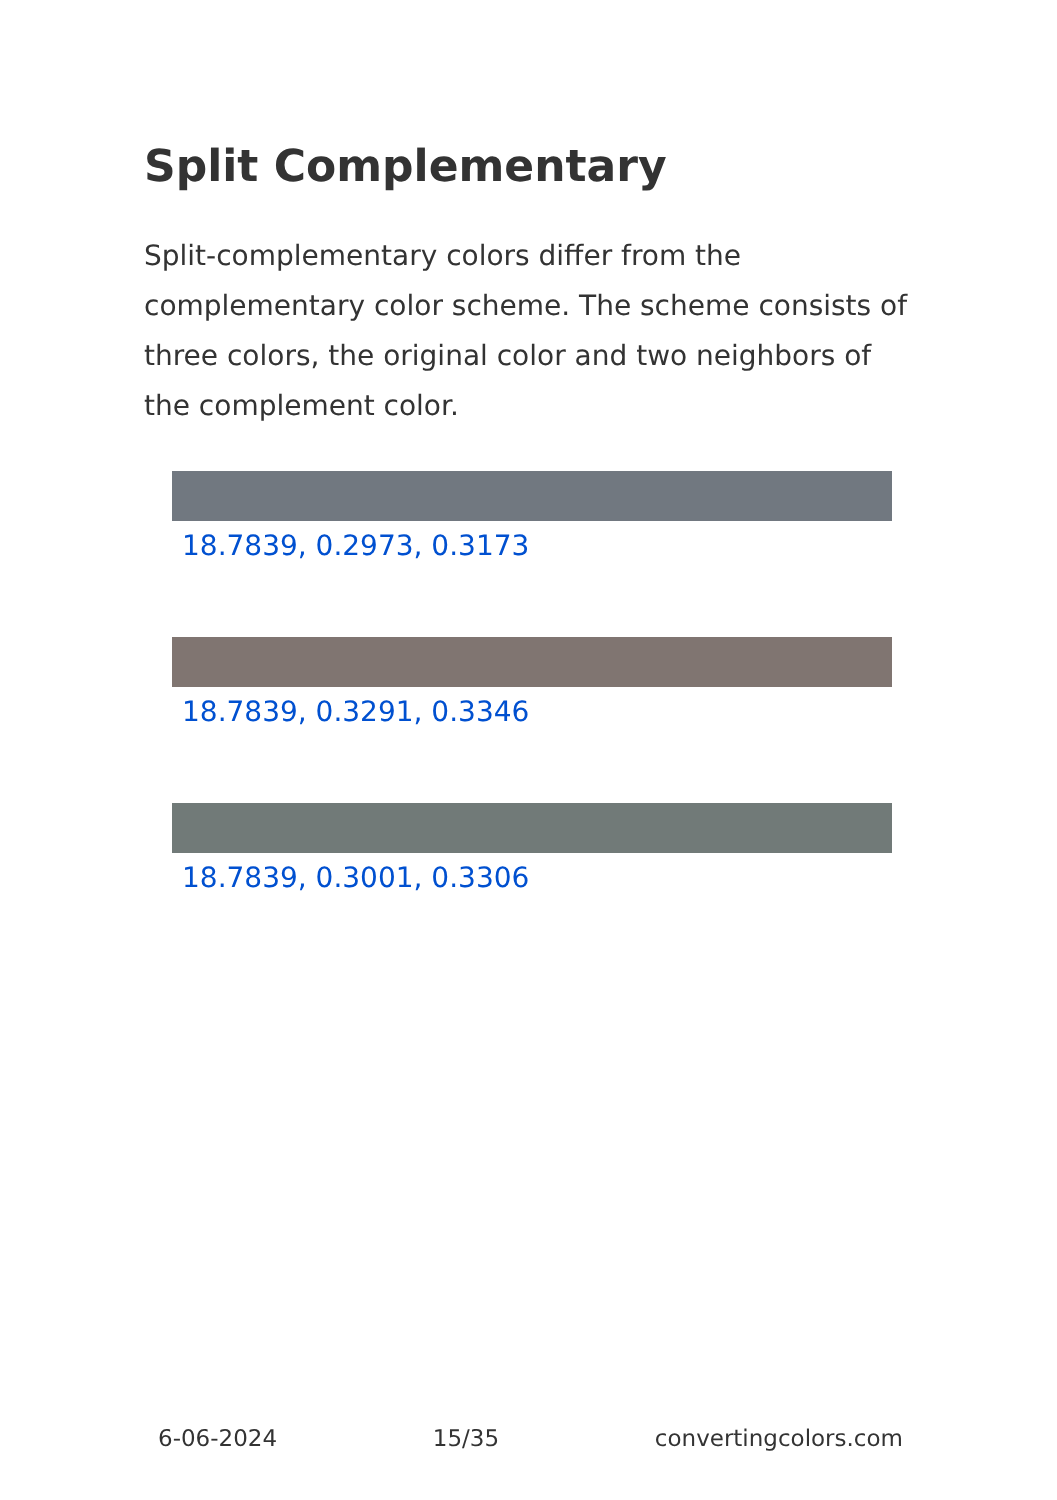Split Complementary
Split-complementary colors differ from the complementary color scheme. The scheme consists of three colors, the original color and two neighbors of the complement color.
18.7839, 0.2973, 0.3173
18.7839, 0.3291, 0.3346
18.7839, 0.3001, 0.3306
6-06-2024 15/35 convertingcolors.com